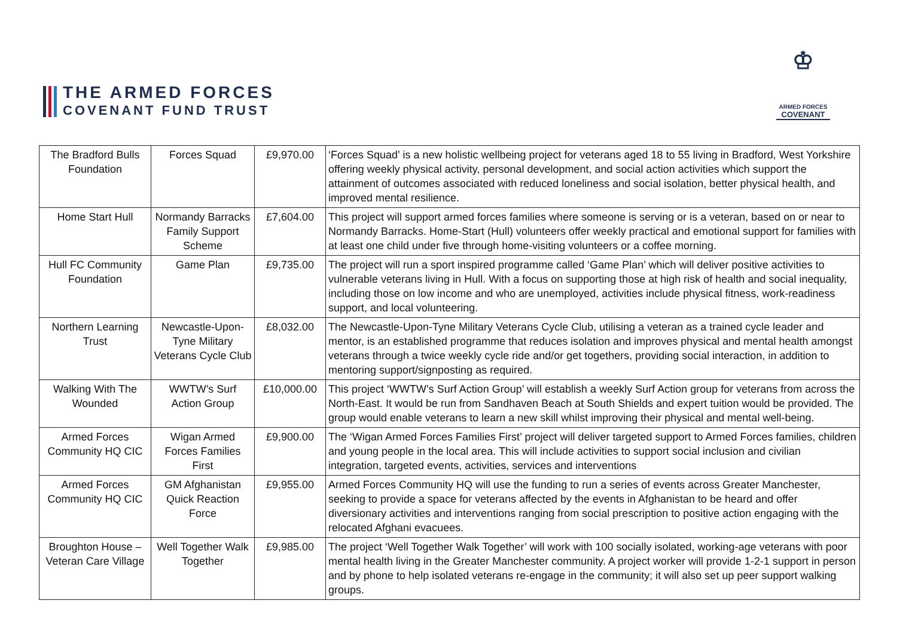THE ARMED FORCES
COVENANT FUND TRUST
♔
ARMED FORCES
COVENANT
| The Bradford Bulls Foundation | Forces Squad | £9,970.00 | ‘Forces Squad’ is a new holistic wellbeing project for veterans aged 18 to 55 living in Bradford, West Yorkshire offering weekly physical activity, personal development, and social action activities which support the attainment of outcomes associated with reduced loneliness and social isolation, better physical health, and improved mental resilience. |
| Home Start Hull | Normandy Barracks Family Support Scheme | £7,604.00 | This project will support armed forces families where someone is serving or is a veteran, based on or near to Normandy Barracks. Home-Start (Hull) volunteers offer weekly practical and emotional support for families with at least one child under five through home-visiting volunteers or a coffee morning. |
| Hull FC Community Foundation | Game Plan | £9,735.00 | The project will run a sport inspired programme called ‘Game Plan’ which will deliver positive activities to vulnerable veterans living in Hull. With a focus on supporting those at high risk of health and social inequality, including those on low income and who are unemployed, activities include physical fitness, work-readiness support, and local volunteering. |
| Northern Learning Trust | Newcastle-Upon-Tyne Military Veterans Cycle Club | £8,032.00 | The Newcastle-Upon-Tyne Military Veterans Cycle Club, utilising a veteran as a trained cycle leader and mentor, is an established programme that reduces isolation and improves physical and mental health amongst veterans through a twice weekly cycle ride and/or get togethers, providing social interaction, in addition to mentoring support/signposting as required. |
| Walking With The Wounded | WWTW’s Surf Action Group | £10,000.00 | This project ‘WWTW’s Surf Action Group’ will establish a weekly Surf Action group for veterans from across the North-East. It would be run from Sandhaven Beach at South Shields and expert tuition would be provided. The group would enable veterans to learn a new skill whilst improving their physical and mental well-being. |
| Armed Forces Community HQ CIC | Wigan Armed Forces Families First | £9,900.00 | The ‘Wigan Armed Forces Families First’ project will deliver targeted support to Armed Forces families, children and young people in the local area. This will include activities to support social inclusion and civilian integration, targeted events, activities, services and interventions |
| Armed Forces Community HQ CIC | GM Afghanistan Quick Reaction Force | £9,955.00 | Armed Forces Community HQ will use the funding to run a series of events across Greater Manchester, seeking to provide a space for veterans affected by the events in Afghanistan to be heard and offer diversionary activities and interventions ranging from social prescription to positive action engaging with the relocated Afghani evacuees. |
| Broughton House – Veteran Care Village | Well Together Walk Together | £9,985.00 | The project ‘Well Together Walk Together’ will work with 100 socially isolated, working-age veterans with poor mental health living in the Greater Manchester community. A project worker will provide 1-2-1 support in person and by phone to help isolated veterans re-engage in the community; it will also set up peer support walking groups. |